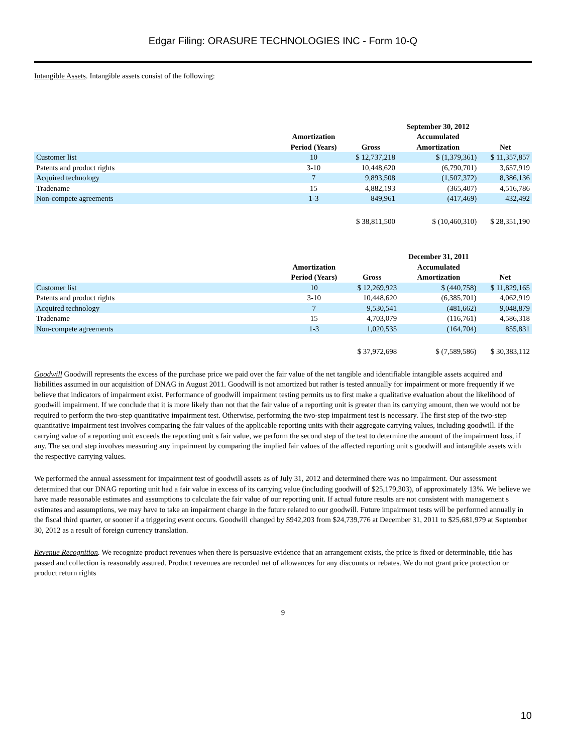Edgar Filing: ORASURE TECHNOLOGIES INC - Form 10-Q
Intangible Assets. Intangible assets consist of the following:
| | | | September 30, 2012 | |
| --- | --- | --- | --- | --- |
| | Amortization Period (Years) | Gross | Accumulated Amortization | Net |
| Customer list | 10 | $ 12,737,218 | $ (1,379,361) | $ 11,357,857 |
| Patents and product rights | 3-10 | 10,448,620 | (6,790,701) | 3,657,919 |
| Acquired technology | 7 | 9,893,508 | (1,507,372) | 8,386,136 |
| Tradename | 15 | 4,882,193 | (365,407) | 4,516,786 |
| Non-compete agreements | 1-3 | 849,961 | (417,469) | 432,492 |
| | | $ 38,811,500 | $ (10,460,310) | $ 28,351,190 |
| | | | December 31, 2011 | |
| --- | --- | --- | --- | --- |
| | Amortization Period (Years) | Gross | Accumulated Amortization | Net |
| Customer list | 10 | $ 12,269,923 | $ (440,758) | $ 11,829,165 |
| Patents and product rights | 3-10 | 10,448,620 | (6,385,701) | 4,062,919 |
| Acquired technology | 7 | 9,530,541 | (481,662) | 9,048,879 |
| Tradename | 15 | 4,703,079 | (116,761) | 4,586,318 |
| Non-compete agreements | 1-3 | 1,020,535 | (164,704) | 855,831 |
| | | $ 37,972,698 | $ (7,589,586) | $ 30,383,112 |
Goodwill Goodwill represents the excess of the purchase price we paid over the fair value of the net tangible and identifiable intangible assets acquired and liabilities assumed in our acquisition of DNAG in August 2011. Goodwill is not amortized but rather is tested annually for impairment or more frequently if we believe that indicators of impairment exist. Performance of goodwill impairment testing permits us to first make a qualitative evaluation about the likelihood of goodwill impairment. If we conclude that it is more likely than not that the fair value of a reporting unit is greater than its carrying amount, then we would not be required to perform the two-step quantitative impairment test. Otherwise, performing the two-step impairment test is necessary. The first step of the two-step quantitative impairment test involves comparing the fair values of the applicable reporting units with their aggregate carrying values, including goodwill. If the carrying value of a reporting unit exceeds the reporting unit s fair value, we perform the second step of the test to determine the amount of the impairment loss, if any. The second step involves measuring any impairment by comparing the implied fair values of the affected reporting unit s goodwill and intangible assets with the respective carrying values.
We performed the annual assessment for impairment test of goodwill assets as of July 31, 2012 and determined there was no impairment. Our assessment determined that our DNAG reporting unit had a fair value in excess of its carrying value (including goodwill of $25,179,303), of approximately 13%. We believe we have made reasonable estimates and assumptions to calculate the fair value of our reporting unit. If actual future results are not consistent with management s estimates and assumptions, we may have to take an impairment charge in the future related to our goodwill. Future impairment tests will be performed annually in the fiscal third quarter, or sooner if a triggering event occurs. Goodwill changed by $942,203 from $24,739,776 at December 31, 2011 to $25,681,979 at September 30, 2012 as a result of foreign currency translation.
Revenue Recognition. We recognize product revenues when there is persuasive evidence that an arrangement exists, the price is fixed or determinable, title has passed and collection is reasonably assured. Product revenues are recorded net of allowances for any discounts or rebates. We do not grant price protection or product return rights
9
10